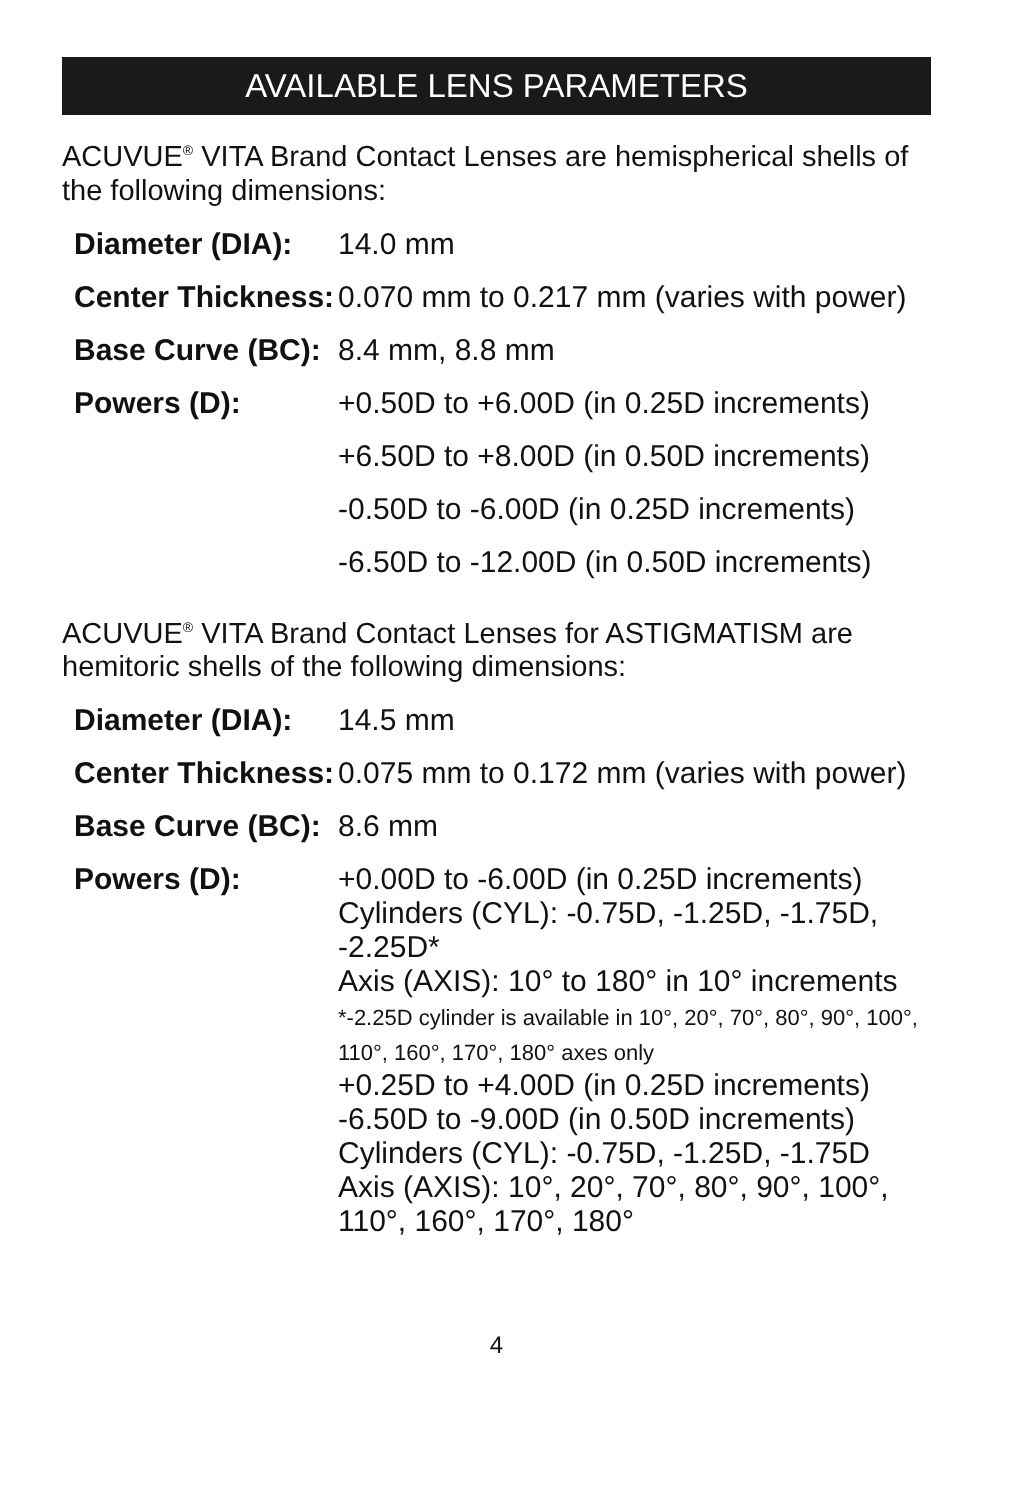AVAILABLE LENS PARAMETERS
ACUVUE<sup>®</sup> VITA Brand Contact Lenses are hemispherical shells of the following dimensions:
| Diameter (DIA): | 14.0 mm |
| Center Thickness: | 0.070 mm to 0.217 mm (varies with power) |
| Base Curve (BC): | 8.4 mm, 8.8 mm |
| Powers (D): | +0.50D to +6.00D (in 0.25D increments) |
| | +6.50D to +8.00D (in 0.50D increments) |
| | -0.50D to -6.00D (in 0.25D increments) |
| | -6.50D to -12.00D (in 0.50D increments) |
ACUVUE<sup>®</sup> VITA Brand Contact Lenses for ASTIGMATISM are hemitoric shells of the following dimensions:
| Diameter (DIA): | 14.5 mm |
| Center Thickness: | 0.075 mm to 0.172 mm (varies with power) |
| Base Curve (BC): | 8.6 mm |
| Powers (D): | +0.00D to -6.00D (in 0.25D increments) Cylinders (CYL): -0.75D, -1.25D, -1.75D, -2.25D* Axis (AXIS): 10° to 180° in 10° increments *-2.25D cylinder is available in 10°, 20°, 70°, 80°, 90°, 100°, 110°, 160°, 170°, 180° axes only +0.25D to +4.00D (in 0.25D increments) -6.50D to -9.00D (in 0.50D increments) Cylinders (CYL): -0.75D, -1.25D, -1.75D Axis (AXIS): 10°, 20°, 70°, 80°, 90°, 100°, 110°, 160°, 170°, 180° |
4